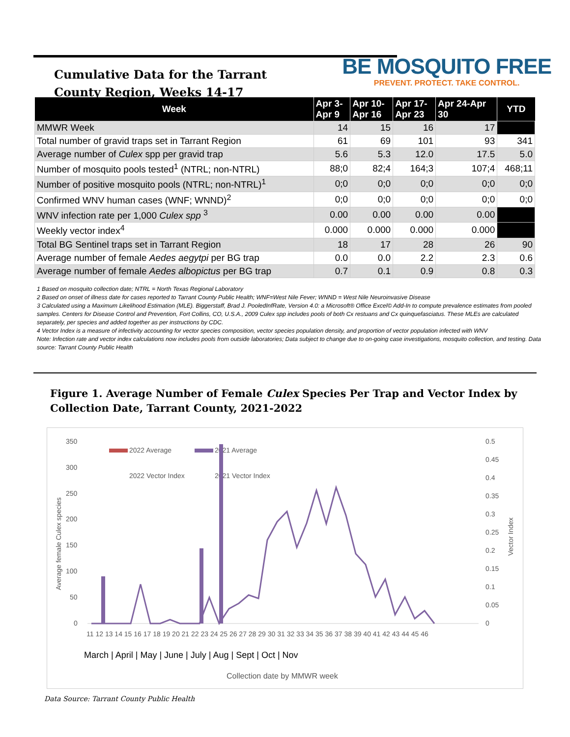Cumulative Data for the Tarrant
County Region, Weeks 14-17
BE MOSQUITO FREE
PREVENT. PROTECT. TAKE CONTROL.
| Week | Apr 3- Apr 9 | Apr 10- Apr 16 | Apr 17- Apr 23 | Apr 24-Apr 30 | YTD |
| --- | --- | --- | --- | --- | --- |
| MMWR Week | 14 | 15 | 16 | 17 | |
| Total number of gravid traps set in Tarrant Region | 61 | 69 | 101 | 93 | 341 |
| Average number of Culex spp per gravid trap | 5.6 | 5.3 | 12.0 | 17.5 | 5.0 |
| Number of mosquito pools tested<sup>1</sup> (NTRL; non-NTRL) | 88;0 | 82;4 | 164;3 | 107;4 | 468;11 |
| Number of positive mosquito pools (NTRL; non-NTRL)<sup>1</sup> | 0;0 | 0;0 | 0;0 | 0;0 | 0;0 |
| Confirmed WNV human cases (WNF; WNND)<sup>2</sup> | 0;0 | 0;0 | 0;0 | 0;0 | 0;0 |
| WNV infection rate per 1,000 Culex spp <sup>3</sup> | 0.00 | 0.00 | 0.00 | 0.00 | |
| Weekly vector index<sup>4</sup> | 0.000 | 0.000 | 0.000 | 0.000 | |
| Total BG Sentinel traps set in Tarrant Region | 18 | 17 | 28 | 26 | 90 |
| Average number of female Aedes aegytpi per BG trap | 0.0 | 0.0 | 2.2 | 2.3 | 0.6 |
| Average number of female Aedes albopictus per BG trap | 0.7 | 0.1 | 0.9 | 0.8 | 0.3 |
1 Based on mosquito collection date; NTRL = North Texas Regional Laboratory
2 Based on onset of illness date for cases reported to Tarrant County Public Health; WNF=West Nile Fever; WNND = West Nile Neuroinvasive Disease
3 Calculated using a Maximum Likelihood Estimation (MLE). Biggerstaff, Brad J. PooledInfRate, Version 4.0: a Microsoft® Office Excel© Add-In to compute prevalence estimates from pooled samples. Centers for Disease Control and Prevention, Fort Collins, CO, U.S.A., 2009 Culex spp includes pools of both Cx restuans and Cx quinquefasciatus. These MLEs are calculated separately, per species and added together as per instructions by CDC.
4 Vector Index is a measure of infectivity accounting for vector species composition, vector species population density, and proportion of vector population infected with WNV
Note: Infection rate and vector index calculations now includes pools from outside laboratories; Data subject to change due to on-going case investigations, mosquito collection, and testing. Data source: Tarrant County Public Health
Figure 1. Average Number of Female Culex Species Per Trap and Vector Index by Collection Date, Tarrant County, 2021-2022
350
300
250
200
150
100
50
0
0.5
0.45
0.4
0.35
0.3
0.25
0.2
0.15
0.1
0.05
0
Average female Culex species
Vector Index
2022 Average
2021 Average
2022 Vector Index
2021 Vector Index
11 12 13 14 15 16 17 18 19 20 21 22 23 24 25 26 27 28 29 30 31 32 33 34 35 36 37 38 39 40 41 42 43 44 45 46
March | April | May | June | July | Aug | Sept | Oct | Nov
Collection date by MMWR week
Data Source: Tarrant County Public Health